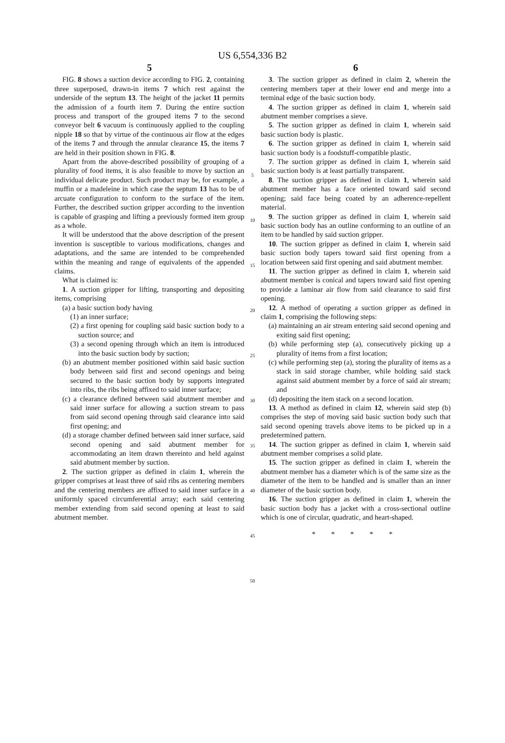US 6,554,336 B2
5
FIG. 8 shows a suction device according to FIG. 2, containing three superposed, drawn-in items 7 which rest against the underside of the septum 13. The height of the jacket 11 permits the admission of a fourth item 7. During the entire suction process and transport of the grouped items 7 to the second conveyor belt 6 vacuum is continuously applied to the coupling nipple 18 so that by virtue of the continuous air flow at the edges of the items 7 and through the annular clearance 15, the items 7 are held in their position shown in FIG. 8.
Apart from the above-described possibility of grouping of a plurality of food items, it is also feasible to move by suction an individual delicate product. Such product may be, for example, a muffin or a madeleine in which case the septum 13 has to be of arcuate configuration to conform to the surface of the item. Further, the described suction gripper according to the invention is capable of grasping and lifting a previously formed item group as a whole.
It will be understood that the above description of the present invention is susceptible to various modifications, changes and adaptations, and the same are intended to be comprehended within the meaning and range of equivalents of the appended claims.
What is claimed is:
1. A suction gripper for lifting, transporting and depositing items, comprising
(a) a basic suction body having
(1) an inner surface;
(2) a first opening for coupling said basic suction body to a suction source; and
(3) a second opening through which an item is introduced into the basic suction body by suction;
(b) an abutment member positioned within said basic suction body between said first and second openings and being secured to the basic suction body by supports integrated into ribs, the ribs being affixed to said inner surface;
(c) a clearance defined between said abutment member and said inner surface for allowing a suction stream to pass from said second opening through said clearance into said first opening; and
(d) a storage chamber defined between said inner surface, said second opening and said abutment member for accommodating an item drawn thereinto and held against said abutment member by suction.
2. The suction gripper as defined in claim 1, wherein the gripper comprises at least three of said ribs as centering members and the centering members are affixed to said inner surface in a uniformly spaced circumferential array; each said centering member extending from said second opening at least to said abutment member.
5
10
15
20
25
30
35
40
45
50
6
3. The suction gripper as defined in claim 2, wherein the centering members taper at their lower end and merge into a terminal edge of the basic suction body.
4. The suction gripper as defined in claim 1, wherein said abutment member comprises a sieve.
5. The suction gripper as defined in claim 1, wherein said basic suction body is plastic.
6. The suction gripper as defined in claim 1, wherein said basic suction body is a foodstuff-compatible plastic.
7. The suction gripper as defined in claim 1, wherein said basic suction body is at least partially transparent.
8. The suction gripper as defined in claim 1, wherein said abutment member has a face oriented toward said second opening; said face being coated by an adherence-repellent material.
9. The suction gripper as defined in claim 1, wherein said basic suction body has an outline conforming to an outline of an item to be handled by said suction gripper.
10. The suction gripper as defined in claim 1, wherein said basic suction body tapers toward said first opening from a location between said first opening and said abutment member.
11. The suction gripper as defined in claim 1, wherein said abutment member is conical and tapers toward said first opening to provide a laminar air flow from said clearance to said first opening.
12. A method of operating a suction gripper as defined in claim 1, comprising the following steps:
(a) maintaining an air stream entering said second opening and exiting said first opening;
(b) while performing step (a), consecutively picking up a plurality of items from a first location;
(c) while performing step (a), storing the plurality of items as a stack in said storage chamber, while holding said stack against said abutment member by a force of said air stream; and
(d) depositing the item stack on a second location.
13. A method as defined in claim 12, wherein said step (b) comprises the step of moving said basic suction body such that said second opening travels above items to be picked up in a predetermined pattern.
14. The suction gripper as defined in claim 1, wherein said abutment member comprises a solid plate.
15. The suction gripper as defined in claim 1, wherein the abutment member has a diameter which is of the same size as the diameter of the item to be handled and is smaller than an inner diameter of the basic suction body.
16. The suction gripper as defined in claim 1, wherein the basic suction body has a jacket with a cross-sectional outline which is one of circular, quadratic, and heart-shaped.
* * * * *